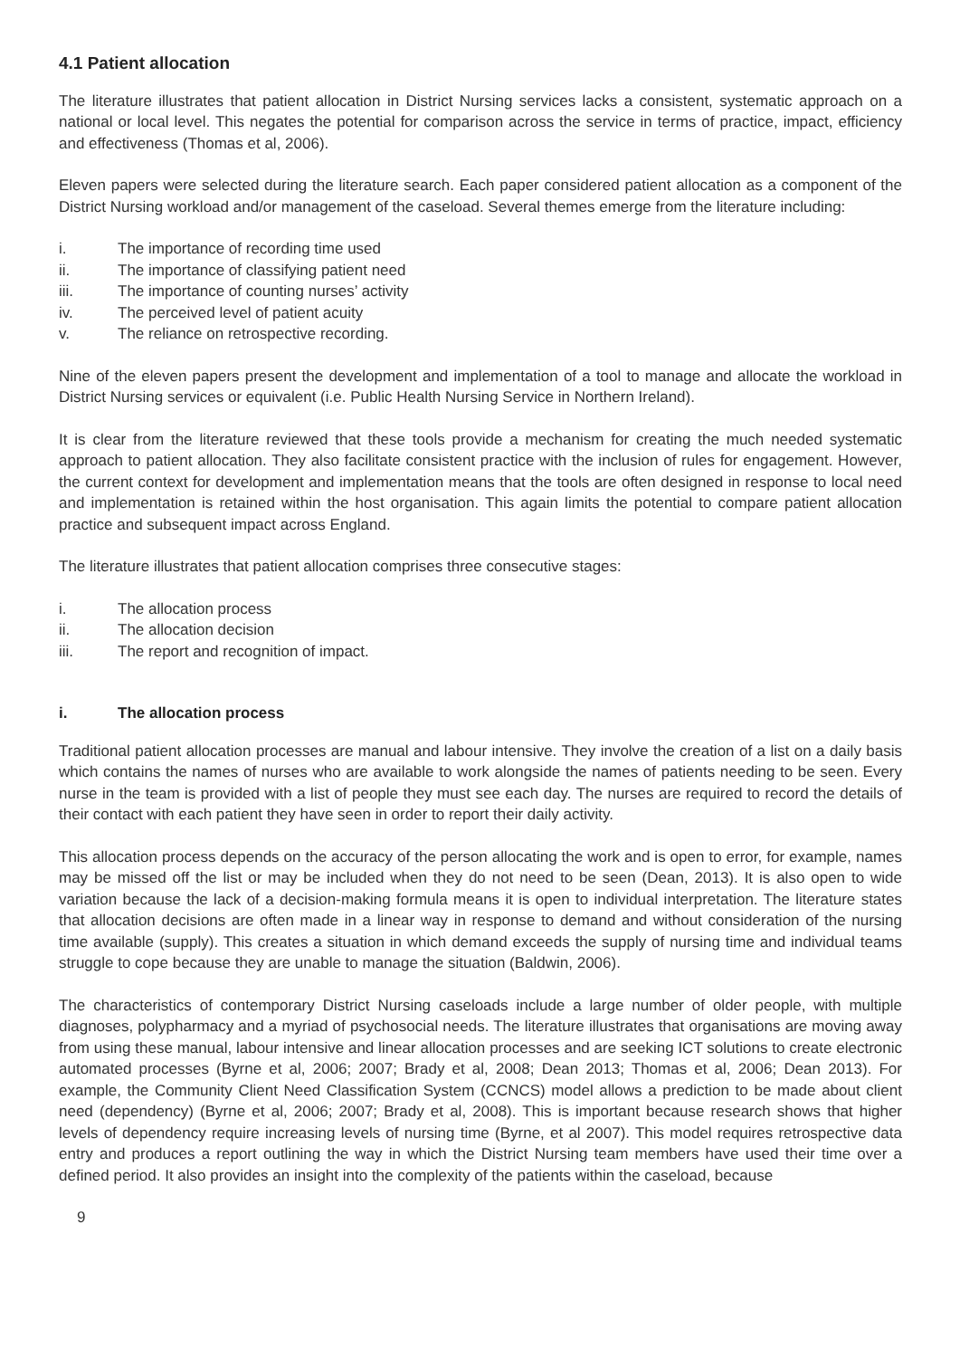4.1 Patient allocation
The literature illustrates that patient allocation in District Nursing services lacks a consistent, systematic approach on a national or local level. This negates the potential for comparison across the service in terms of practice, impact, efficiency and effectiveness (Thomas et al, 2006).
Eleven papers were selected during the literature search. Each paper considered patient allocation as a component of the District Nursing workload and/or management of the caseload. Several themes emerge from the literature including:
i. The importance of recording time used
ii. The importance of classifying patient need
iii. The importance of counting nurses’ activity
iv. The perceived level of patient acuity
v. The reliance on retrospective recording.
Nine of the eleven papers present the development and implementation of a tool to manage and allocate the workload in District Nursing services or equivalent (i.e. Public Health Nursing Service in Northern Ireland).
It is clear from the literature reviewed that these tools provide a mechanism for creating the much needed systematic approach to patient allocation. They also facilitate consistent practice with the inclusion of rules for engagement. However, the current context for development and implementation means that the tools are often designed in response to local need and implementation is retained within the host organisation. This again limits the potential to compare patient allocation practice and subsequent impact across England.
The literature illustrates that patient allocation comprises three consecutive stages:
i. The allocation process
ii. The allocation decision
iii. The report and recognition of impact.
i. The allocation process
Traditional patient allocation processes are manual and labour intensive. They involve the creation of a list on a daily basis which contains the names of nurses who are available to work alongside the names of patients needing to be seen. Every nurse in the team is provided with a list of people they must see each day. The nurses are required to record the details of their contact with each patient they have seen in order to report their daily activity.
This allocation process depends on the accuracy of the person allocating the work and is open to error, for example, names may be missed off the list or may be included when they do not need to be seen (Dean, 2013). It is also open to wide variation because the lack of a decision-making formula means it is open to individual interpretation. The literature states that allocation decisions are often made in a linear way in response to demand and without consideration of the nursing time available (supply). This creates a situation in which demand exceeds the supply of nursing time and individual teams struggle to cope because they are unable to manage the situation (Baldwin, 2006).
The characteristics of contemporary District Nursing caseloads include a large number of older people, with multiple diagnoses, polypharmacy and a myriad of psychosocial needs. The literature illustrates that organisations are moving away from using these manual, labour intensive and linear allocation processes and are seeking ICT solutions to create electronic automated processes (Byrne et al, 2006; 2007; Brady et al, 2008; Dean 2013; Thomas et al, 2006; Dean 2013). For example, the Community Client Need Classification System (CCNCS) model allows a prediction to be made about client need (dependency) (Byrne et al, 2006; 2007; Brady et al, 2008). This is important because research shows that higher levels of dependency require increasing levels of nursing time (Byrne, et al 2007). This model requires retrospective data entry and produces a report outlining the way in which the District Nursing team members have used their time over a defined period. It also provides an insight into the complexity of the patients within the caseload, because
9